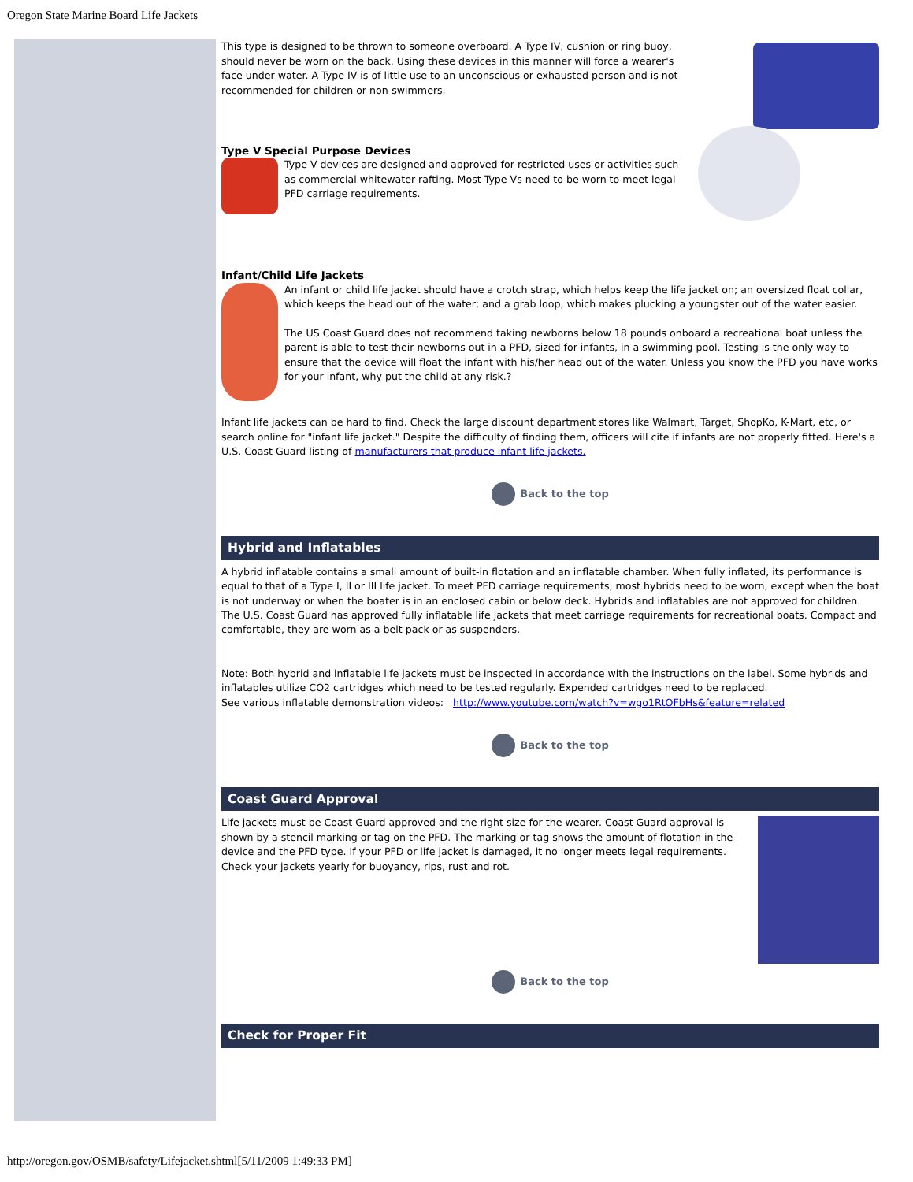Oregon State Marine Board Life Jackets
This type is designed to be thrown to someone overboard. A Type IV, cushion or ring buoy, should never be worn on the back. Using these devices in this manner will force a wearer's face under water. A Type IV is of little use to an unconscious or exhausted person and is not recommended for children or non-swimmers.
Type V Special Purpose Devices
Type V devices are designed and approved for restricted uses or activities such as commercial whitewater rafting. Most Type Vs need to be worn to meet legal PFD carriage requirements.
Infant/Child Life Jackets
An infant or child life jacket should have a crotch strap, which helps keep the life jacket on; an oversized float collar, which keeps the head out of the water; and a grab loop, which makes plucking a youngster out of the water easier.
The US Coast Guard does not recommend taking newborns below 18 pounds onboard a recreational boat unless the parent is able to test their newborns out in a PFD, sized for infants, in a swimming pool. Testing is the only way to ensure that the device will float the infant with his/her head out of the water. Unless you know the PFD you have works for your infant, why put the child at any risk.?
Infant life jackets can be hard to find. Check the large discount department stores like Walmart, Target, ShopKo, K-Mart, etc, or search online for "infant life jacket." Despite the difficulty of finding them, officers will cite if infants are not properly fitted. Here's a U.S. Coast Guard listing of manufacturers that produce infant life jackets.
Back to the top
Hybrid and Inflatables
A hybrid inflatable contains a small amount of built-in flotation and an inflatable chamber. When fully inflated, its performance is equal to that of a Type I, II or III life jacket. To meet PFD carriage requirements, most hybrids need to be worn, except when the boat is not underway or when the boater is in an enclosed cabin or below deck. Hybrids and inflatables are not approved for children. The U.S. Coast Guard has approved fully inflatable life jackets that meet carriage requirements for recreational boats. Compact and comfortable, they are worn as a belt pack or as suspenders.
Note: Both hybrid and inflatable life jackets must be inspected in accordance with the instructions on the label. Some hybrids and inflatables utilize CO2 cartridges which need to be tested regularly. Expended cartridges need to be replaced.
See various inflatable demonstration videos: http://www.youtube.com/watch?v=wgo1RtOFbHs&feature=related
Back to the top
Coast Guard Approval
Life jackets must be Coast Guard approved and the right size for the wearer. Coast Guard approval is shown by a stencil marking or tag on the PFD. The marking or tag shows the amount of flotation in the device and the PFD type. If your PFD or life jacket is damaged, it no longer meets legal requirements. Check your jackets yearly for buoyancy, rips, rust and rot.
Back to the top
Check for Proper Fit
http://oregon.gov/OSMB/safety/Lifejacket.shtml[5/11/2009 1:49:33 PM]